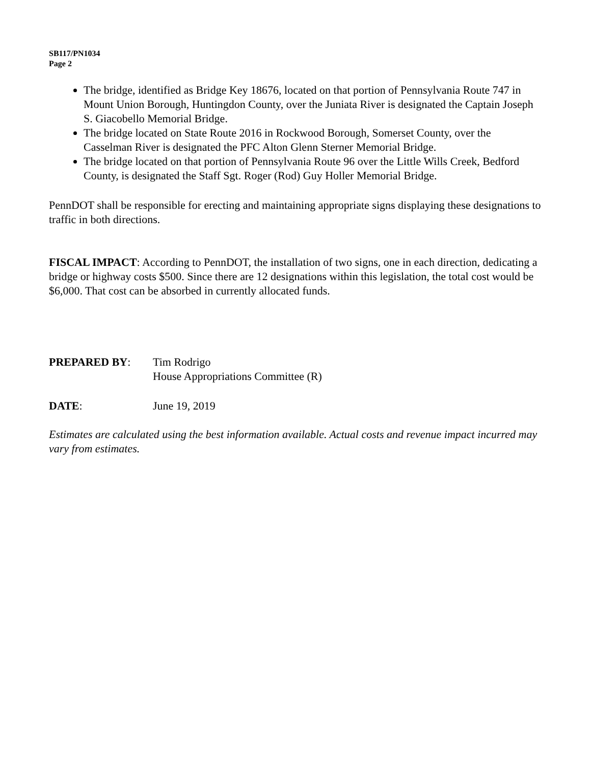SB117/PN1034
Page 2
The bridge, identified as Bridge Key 18676, located on that portion of Pennsylvania Route 747 in Mount Union Borough, Huntingdon County, over the Juniata River is designated the Captain Joseph S. Giacobello Memorial Bridge.
The bridge located on State Route 2016 in Rockwood Borough, Somerset County, over the Casselman River is designated the PFC Alton Glenn Sterner Memorial Bridge.
The bridge located on that portion of Pennsylvania Route 96 over the Little Wills Creek, Bedford County, is designated the Staff Sgt. Roger (Rod) Guy Holler Memorial Bridge.
PennDOT shall be responsible for erecting and maintaining appropriate signs displaying these designations to traffic in both directions.
FISCAL IMPACT: According to PennDOT, the installation of two signs, one in each direction, dedicating a bridge or highway costs $500. Since there are 12 designations within this legislation, the total cost would be $6,000. That cost can be absorbed in currently allocated funds.
PREPARED BY: Tim Rodrigo
House Appropriations Committee (R)
DATE: June 19, 2019
Estimates are calculated using the best information available. Actual costs and revenue impact incurred may vary from estimates.